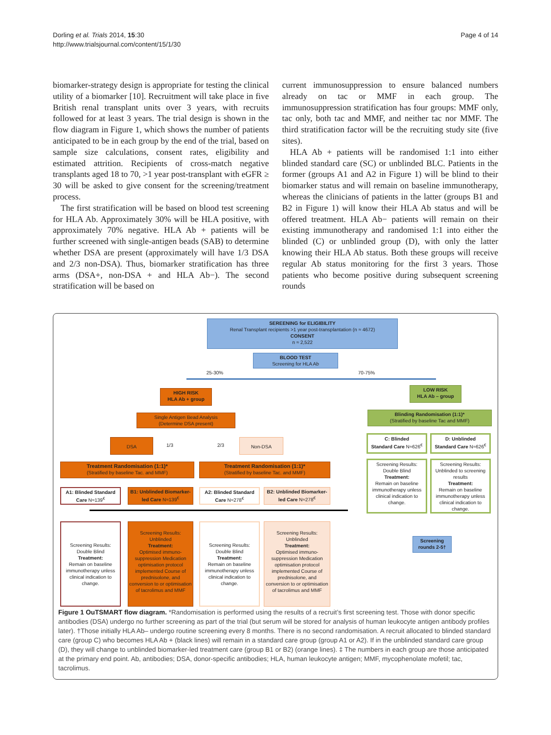Dorling et al. Trials 2014, 15:30
http://www.trialsjournal.com/content/15/1/30
Page 4 of 14
biomarker-strategy design is appropriate for testing the clinical utility of a biomarker [10]. Recruitment will take place in five British renal transplant units over 3 years, with recruits followed for at least 3 years. The trial design is shown in the flow diagram in Figure 1, which shows the number of patients anticipated to be in each group by the end of the trial, based on sample size calculations, consent rates, eligibility and estimated attrition. Recipients of cross-match negative transplants aged 18 to 70, >1 year post-transplant with eGFR ≥ 30 will be asked to give consent for the screening/treatment process.
The first stratification will be based on blood test screening for HLA Ab. Approximately 30% will be HLA positive, with approximately 70% negative. HLA Ab + patients will be further screened with single-antigen beads (SAB) to determine whether DSA are present (approximately will have 1/3 DSA and 2/3 non-DSA). Thus, biomarker stratification has three arms (DSA+, non-DSA + and HLA Ab−). The second stratification will be based on
current immunosuppression to ensure balanced numbers already on tac or MMF in each group. The immunosuppression stratification has four groups: MMF only, tac only, both tac and MMF, and neither tac nor MMF. The third stratification factor will be the recruiting study site (five sites).
HLA Ab + patients will be randomised 1:1 into either blinded standard care (SC) or unblinded BLC. Patients in the former (groups A1 and A2 in Figure 1) will be blind to their biomarker status and will remain on baseline immunotherapy, whereas the clinicians of patients in the latter (groups B1 and B2 in Figure 1) will know their HLA Ab status and will be offered treatment. HLA Ab− patients will remain on their existing immunotherapy and randomised 1:1 into either the blinded (C) or unblinded group (D), with only the latter knowing their HLA Ab status. Both these groups will receive regular Ab status monitoring for the first 3 years. Those patients who become positive during subsequent screening rounds
SEREENING for ELIGIBILITY
Renal Transplant recipients >1 year post-transplantation (n ≈ 4672)
CONSENT
n ≈ 2,522
BLOOD TEST
Screening for HLA Ab
25-30% 70-75%
HIGH RISK
HLA Ab + group
LOW RISK
HLA Ab – group
Single Antigen Bead Analysis
(Determine DSA present)
Blinding Randomisation (1:1)*
(Stratified by baseline Tac and MMF)
DSA
1/3 2/3
Non-DSA
C: Blinded
Standard Care N≈626<sup>€</sup>
D: Unblinded
Standard Care N≈626<sup>€</sup>
Treatment Randomisation (1:1)*
(Stratified by baseline Tac. and MMF)
Treatment Randomisation (1:1)*
(Stratified by baseline Tac. and MMF)
Screening Results: Double Blind
Treatment:
Remain on baseline immunotherapy unless clinical indication to change.
Screening Results: Unblinded to screening results
Treatment:
Remain on baseline immunotherapy unless clinical indication to change.
A1: Blinded Standard Care N≈139<sup>€</sup>
B1: Unblinded Biomarker-led Care N≈139<sup>€</sup>
A2: Blinded Standard Care N≈278<sup>€</sup>
B2: Unblinded Biomarker-led Care N≈278<sup>€</sup>
Screening Results: Double Blind
Treatment:
Remain on baseline immunotherapy unless clinical indication to change.
Screening Results: Unblinded
Treatment:
Optimised immuno-suppression Medication optimisation protocol implemented Course of prednisolone, and conversion to or optimisation of tacrolimus and MMF
Screening Results: Double Blind
Treatment:
Remain on baseline immunotherapy unless clinical indication to change.
Screening Results: Unblinded
Treatment:
Optimised immuno-suppression Medication optimisation protocol implemented Course of prednisolone, and conversion to or optimisation of tacrolimus and MMF
Screening rounds 2-5†
Figure 1 OuTSMART flow diagram. *Randomisation is performed using the results of a recruit’s first screening test. Those with donor specific antibodies (DSA) undergo no further screening as part of the trial (but serum will be stored for analysis of human leukocyte antigen antibody profiles later). †Those initially HLA Ab– undergo routine screening every 8 months. There is no second randomisation. A recruit allocated to blinded standard care (group C) who becomes HLA Ab + (black lines) will remain in a standard care group (group A1 or A2). If in the unblinded standard care group (D), they will change to unblinded biomarker-led treatment care (group B1 or B2) (orange lines). ‡ The numbers in each group are those anticipated at the primary end point. Ab, antibodies; DSA, donor-specific antibodies; HLA, human leukocyte antigen; MMF, mycophenolate mofetil; tac, tacrolimus.